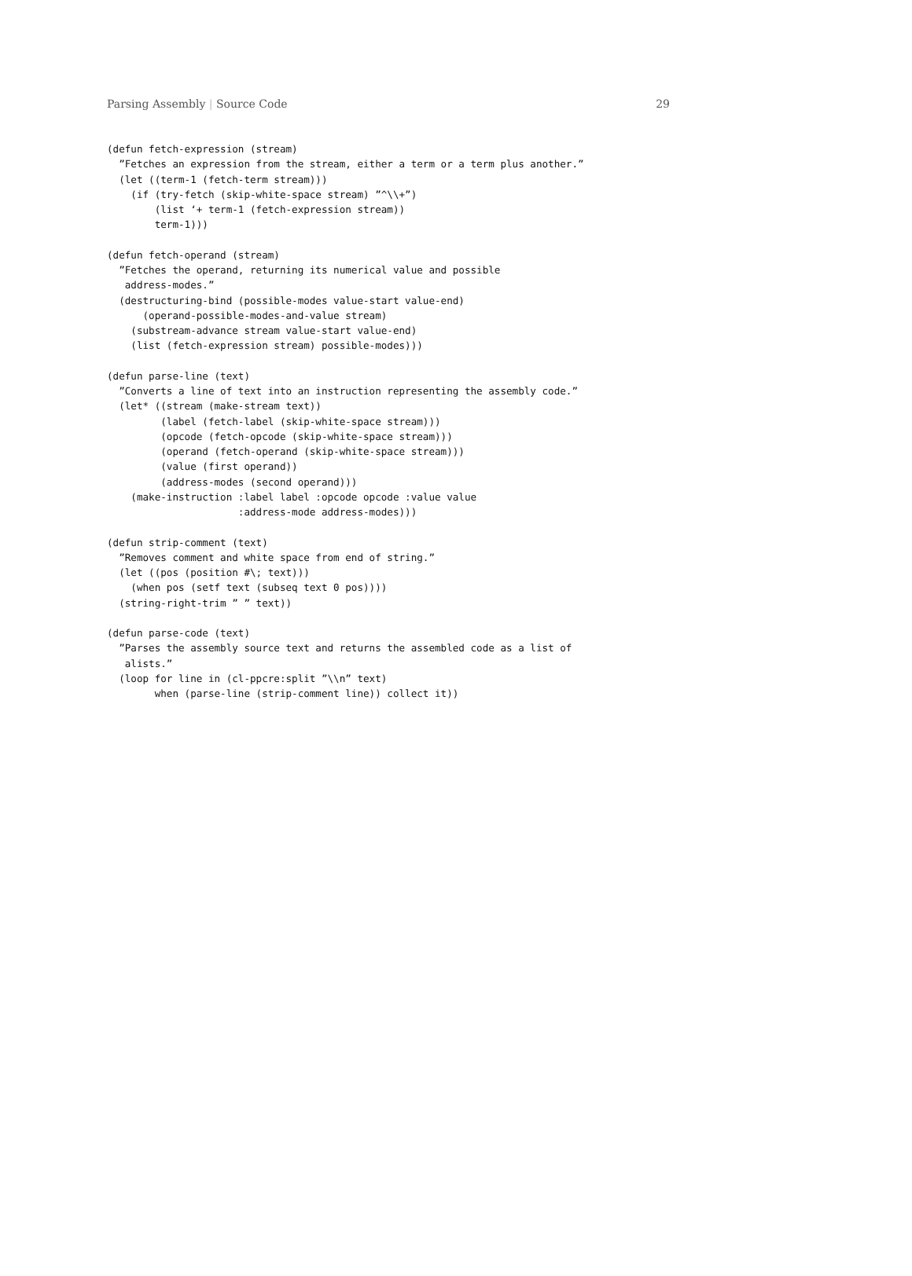Parsing Assembly | Source Code 29
(defun fetch-expression (stream)
  ”Fetches an expression from the stream, either a term or a term plus another.”
  (let ((term-1 (fetch-term stream)))
    (if (try-fetch (skip-white-space stream) ”^\\+”)
        (list ‘+ term-1 (fetch-expression stream))
        term-1)))

(defun fetch-operand (stream)
  ”Fetches the operand, returning its numerical value and possible
   address-modes.”
  (destructuring-bind (possible-modes value-start value-end)
      (operand-possible-modes-and-value stream)
    (substream-advance stream value-start value-end)
    (list (fetch-expression stream) possible-modes)))

(defun parse-line (text)
  ”Converts a line of text into an instruction representing the assembly code.”
  (let* ((stream (make-stream text))
         (label (fetch-label (skip-white-space stream)))
         (opcode (fetch-opcode (skip-white-space stream)))
         (operand (fetch-operand (skip-white-space stream)))
         (value (first operand))
         (address-modes (second operand)))
    (make-instruction :label label :opcode opcode :value value
                      :address-mode address-modes)))

(defun strip-comment (text)
  ”Removes comment and white space from end of string.”
  (let ((pos (position #\; text)))
    (when pos (setf text (subseq text 0 pos))))
  (string-right-trim ” ” text))

(defun parse-code (text)
  ”Parses the assembly source text and returns the assembled code as a list of
   alists.”
  (loop for line in (cl-ppcre:split ”\\n” text)
        when (parse-line (strip-comment line)) collect it))